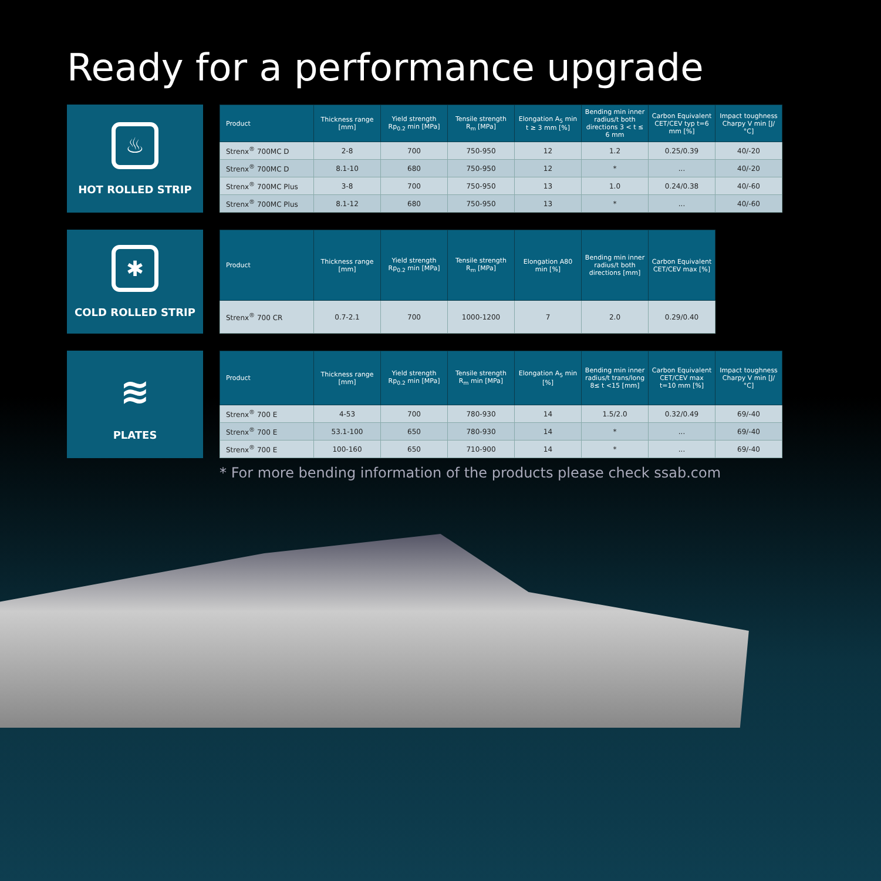Ready for a performance upgrade
♨
HOT ROLLED STRIP
| Product | Thickness range [mm] | Yield strength Rp<sub>0.2</sub> min [MPa] | Tensile strength R<sub>m</sub> [MPa] | Elongation A<sub>5</sub> min t ≥ 3 mm [%] | Bending min inner radius/t both directions 3 < t ≤ 6 mm | Carbon Equivalent CET/CEV typ t=6 mm [%] | Impact toughness Charpy V min [J/°C] |
| --- | --- | --- | --- | --- | --- | --- | --- |
| Strenx<sup>®</sup> 700MC D | 2-8 | 700 | 750-950 | 12 | 1.2 | 0.25/0.39 | 40/-20 |
| Strenx<sup>®</sup> 700MC D | 8.1-10 | 680 | 750-950 | 12 | * | ... | 40/-20 |
| Strenx<sup>®</sup> 700MC Plus | 3-8 | 700 | 750-950 | 13 | 1.0 | 0.24/0.38 | 40/-60 |
| Strenx<sup>®</sup> 700MC Plus | 8.1-12 | 680 | 750-950 | 13 | * | ... | 40/-60 |
✱
COLD ROLLED STRIP
| Product | Thickness range [mm] | Yield strength Rp<sub>0.2</sub> min [MPa] | Tensile strength R<sub>m</sub> [MPa] | Elongation A80 min [%] | Bending min inner radius/t both directions [mm] | Carbon Equivalent CET/CEV max [%] |
| --- | --- | --- | --- | --- | --- | --- |
| Strenx<sup>®</sup> 700 CR | 0.7-2.1 | 700 | 1000-1200 | 7 | 2.0 | 0.29/0.40 |
≋
PLATES
| Product | Thickness range [mm] | Yield strength Rp<sub>0.2</sub> min [MPa] | Tensile strength R<sub>m</sub> min [MPa] | Elongation A<sub>5</sub> min [%] | Bending min inner radius/t trans/long 8≤ t <15 [mm] | Carbon Equivalent CET/CEV max t=10 mm [%] | Impact toughness Charpy V min [J/°C] |
| --- | --- | --- | --- | --- | --- | --- | --- |
| Strenx<sup>®</sup> 700 E | 4-53 | 700 | 780-930 | 14 | 1.5/2.0 | 0.32/0.49 | 69/-40 |
| Strenx<sup>®</sup> 700 E | 53.1-100 | 650 | 780-930 | 14 | * | ... | 69/-40 |
| Strenx<sup>®</sup> 700 E | 100-160 | 650 | 710-900 | 14 | * | ... | 69/-40 |
* For more bending information of the products please check ssab.com